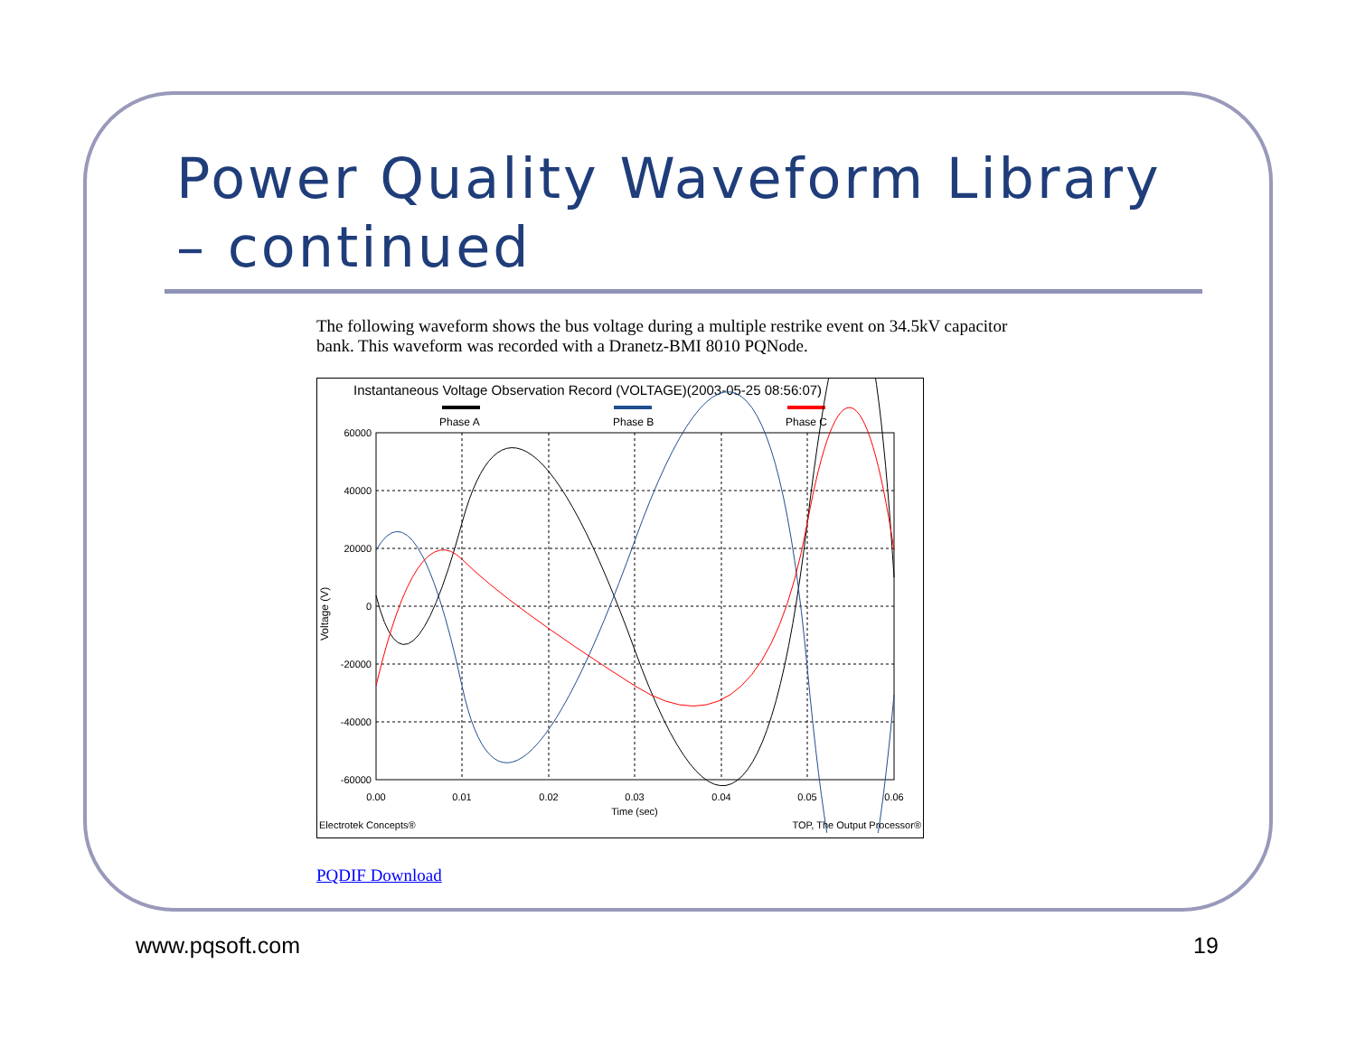Power Quality Waveform Library – continued
The following waveform shows the bus voltage during a multiple restrike event on 34.5kV capacitor bank. This waveform was recorded with a Dranetz-BMI 8010 PQNode.
Instantaneous Voltage Observation Record (VOLTAGE)(2003-05-25 08:56:07)
Phase A
Phase B
Phase C
60000
40000
20000
0
-20000
-40000
-60000
0.00
0.01
0.02
0.03
0.04
0.05
0.06
Time (sec)
Voltage (V)
Electrotek Concepts®
TOP, The Output Processor®
PQDIF Download
www.pqsoft.com 19